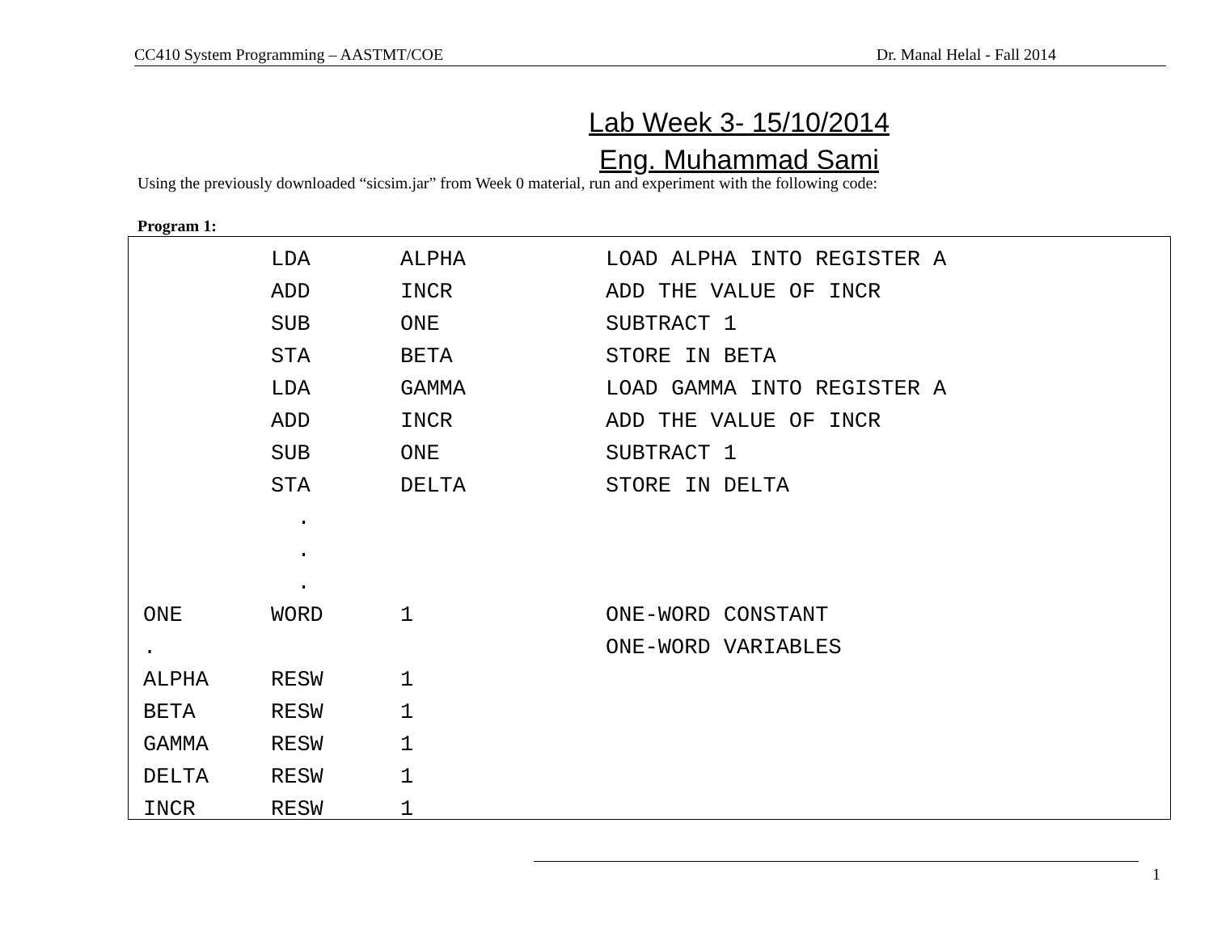CC410 System Programming – AASTMT/COE Dr. Manal Helal - Fall 2014
Lab Week 3- 15/10/2014
Eng. Muhammad Sami
Using the previously downloaded “sicsim.jar” from Week 0 material, run and experiment with the following code:
Program 1:
| | LDA | ALPHA | LOAD ALPHA INTO REGISTER A |
| | ADD | INCR | ADD THE VALUE OF INCR |
| | SUB | ONE | SUBTRACT 1 |
| | STA | BETA | STORE IN BETA |
| | LDA | GAMMA | LOAD GAMMA INTO REGISTER A |
| | ADD | INCR | ADD THE VALUE OF INCR |
| | SUB | ONE | SUBTRACT 1 |
| | STA | DELTA | STORE IN DELTA |
| | . | | |
| | . | | |
| | . | | |
| ONE | WORD | 1 | ONE-WORD CONSTANT |
| . | | | ONE-WORD VARIABLES |
| ALPHA | RESW | 1 | |
| BETA | RESW | 1 | |
| GAMMA | RESW | 1 | |
| DELTA | RESW | 1 | |
| INCR | RESW | 1 | |
1